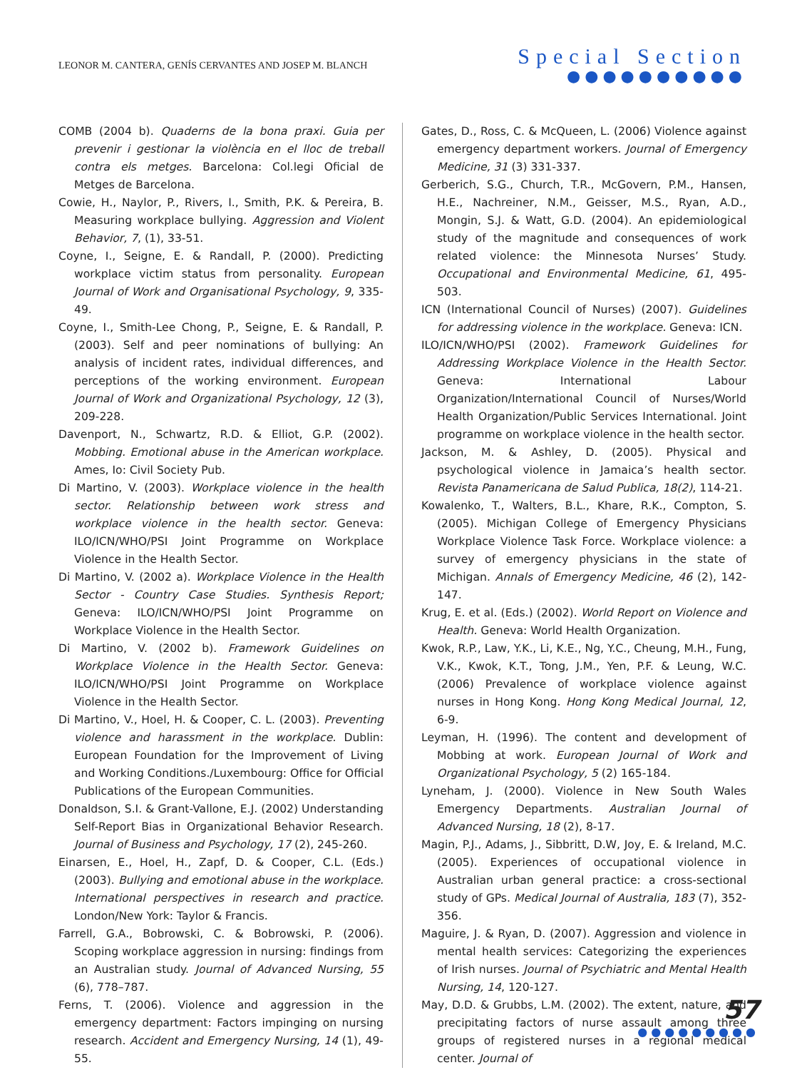LEONOR M. CANTERA, GENÍS CERVANTES AND JOSEP M. BLANCH
Special Section
●●●●●●●●●●
COMB (2004 b). Quaderns de la bona praxi. Guia per prevenir i gestionar la violència en el lloc de treball contra els metges. Barcelona: Col.legi Oficial de Metges de Barcelona.
Cowie, H., Naylor, P., Rivers, I., Smith, P.K. & Pereira, B. Measuring workplace bullying. Aggression and Violent Behavior, 7, (1), 33-51.
Coyne, I., Seigne, E. & Randall, P. (2000). Predicting workplace victim status from personality. European Journal of Work and Organisational Psychology, 9, 335-49.
Coyne, I., Smith-Lee Chong, P., Seigne, E. & Randall, P. (2003). Self and peer nominations of bullying: An analysis of incident rates, individual differences, and perceptions of the working environment. European Journal of Work and Organizational Psychology, 12 (3), 209-228.
Davenport, N., Schwartz, R.D. & Elliot, G.P. (2002). Mobbing. Emotional abuse in the American workplace. Ames, Io: Civil Society Pub.
Di Martino, V. (2003). Workplace violence in the health sector. Relationship between work stress and workplace violence in the health sector. Geneva: ILO/ICN/WHO/PSI Joint Programme on Workplace Violence in the Health Sector.
Di Martino, V. (2002 a). Workplace Violence in the Health Sector - Country Case Studies. Synthesis Report; Geneva: ILO/ICN/WHO/PSI Joint Programme on Workplace Violence in the Health Sector.
Di Martino, V. (2002 b). Framework Guidelines on Workplace Violence in the Health Sector. Geneva: ILO/ICN/WHO/PSI Joint Programme on Workplace Violence in the Health Sector.
Di Martino, V., Hoel, H. & Cooper, C. L. (2003). Preventing violence and harassment in the workplace. Dublin: European Foundation for the Improvement of Living and Working Conditions./Luxembourg: Office for Official Publications of the European Communities.
Donaldson, S.I. & Grant-Vallone, E.J. (2002) Understanding Self-Report Bias in Organizational Behavior Research. Journal of Business and Psychology, 17 (2), 245-260.
Einarsen, E., Hoel, H., Zapf, D. & Cooper, C.L. (Eds.) (2003). Bullying and emotional abuse in the workplace. International perspectives in research and practice. London/New York: Taylor & Francis.
Farrell, G.A., Bobrowski, C. & Bobrowski, P. (2006). Scoping workplace aggression in nursing: findings from an Australian study. Journal of Advanced Nursing, 55 (6), 778–787.
Ferns, T. (2006). Violence and aggression in the emergency department: Factors impinging on nursing research. Accident and Emergency Nursing, 14 (1), 49-55.
Gates, D., Ross, C. & McQueen, L. (2006) Violence against emergency department workers. Journal of Emergency Medicine, 31 (3) 331-337.
Gerberich, S.G., Church, T.R., McGovern, P.M., Hansen, H.E., Nachreiner, N.M., Geisser, M.S., Ryan, A.D., Mongin, S.J. & Watt, G.D. (2004). An epidemiological study of the magnitude and consequences of work related violence: the Minnesota Nurses’ Study. Occupational and Environmental Medicine, 61, 495-503.
ICN (International Council of Nurses) (2007). Guidelines for addressing violence in the workplace. Geneva: ICN.
ILO/ICN/WHO/PSI (2002). Framework Guidelines for Addressing Workplace Violence in the Health Sector. Geneva: International Labour Organization/International Council of Nurses/World Health Organization/Public Services International. Joint programme on workplace violence in the health sector.
Jackson, M. & Ashley, D. (2005). Physical and psychological violence in Jamaica’s health sector. Revista Panamericana de Salud Publica, 18(2), 114-21.
Kowalenko, T., Walters, B.L., Khare, R.K., Compton, S. (2005). Michigan College of Emergency Physicians Workplace Violence Task Force. Workplace violence: a survey of emergency physicians in the state of Michigan. Annals of Emergency Medicine, 46 (2), 142-147.
Krug, E. et al. (Eds.) (2002). World Report on Violence and Health. Geneva: World Health Organization.
Kwok, R.P., Law, Y.K., Li, K.E., Ng, Y.C., Cheung, M.H., Fung, V.K., Kwok, K.T., Tong, J.M., Yen, P.F. & Leung, W.C. (2006) Prevalence of workplace violence against nurses in Hong Kong. Hong Kong Medical Journal, 12, 6-9.
Leyman, H. (1996). The content and development of Mobbing at work. European Journal of Work and Organizational Psychology, 5 (2) 165-184.
Lyneham, J. (2000). Violence in New South Wales Emergency Departments. Australian Journal of Advanced Nursing, 18 (2), 8-17.
Magin, P.J., Adams, J., Sibbritt, D.W, Joy, E. & Ireland, M.C. (2005). Experiences of occupational violence in Australian urban general practice: a cross-sectional study of GPs. Medical Journal of Australia, 183 (7), 352-356.
Maguire, J. & Ryan, D. (2007). Aggression and violence in mental health services: Categorizing the experiences of Irish nurses. Journal of Psychiatric and Mental Health Nursing, 14, 120-127.
May, D.D. & Grubbs, L.M. (2002). The extent, nature, and precipitating factors of nurse assault among three groups of registered nurses in a regional medical center. Journal of
57
●●●●●●●●●